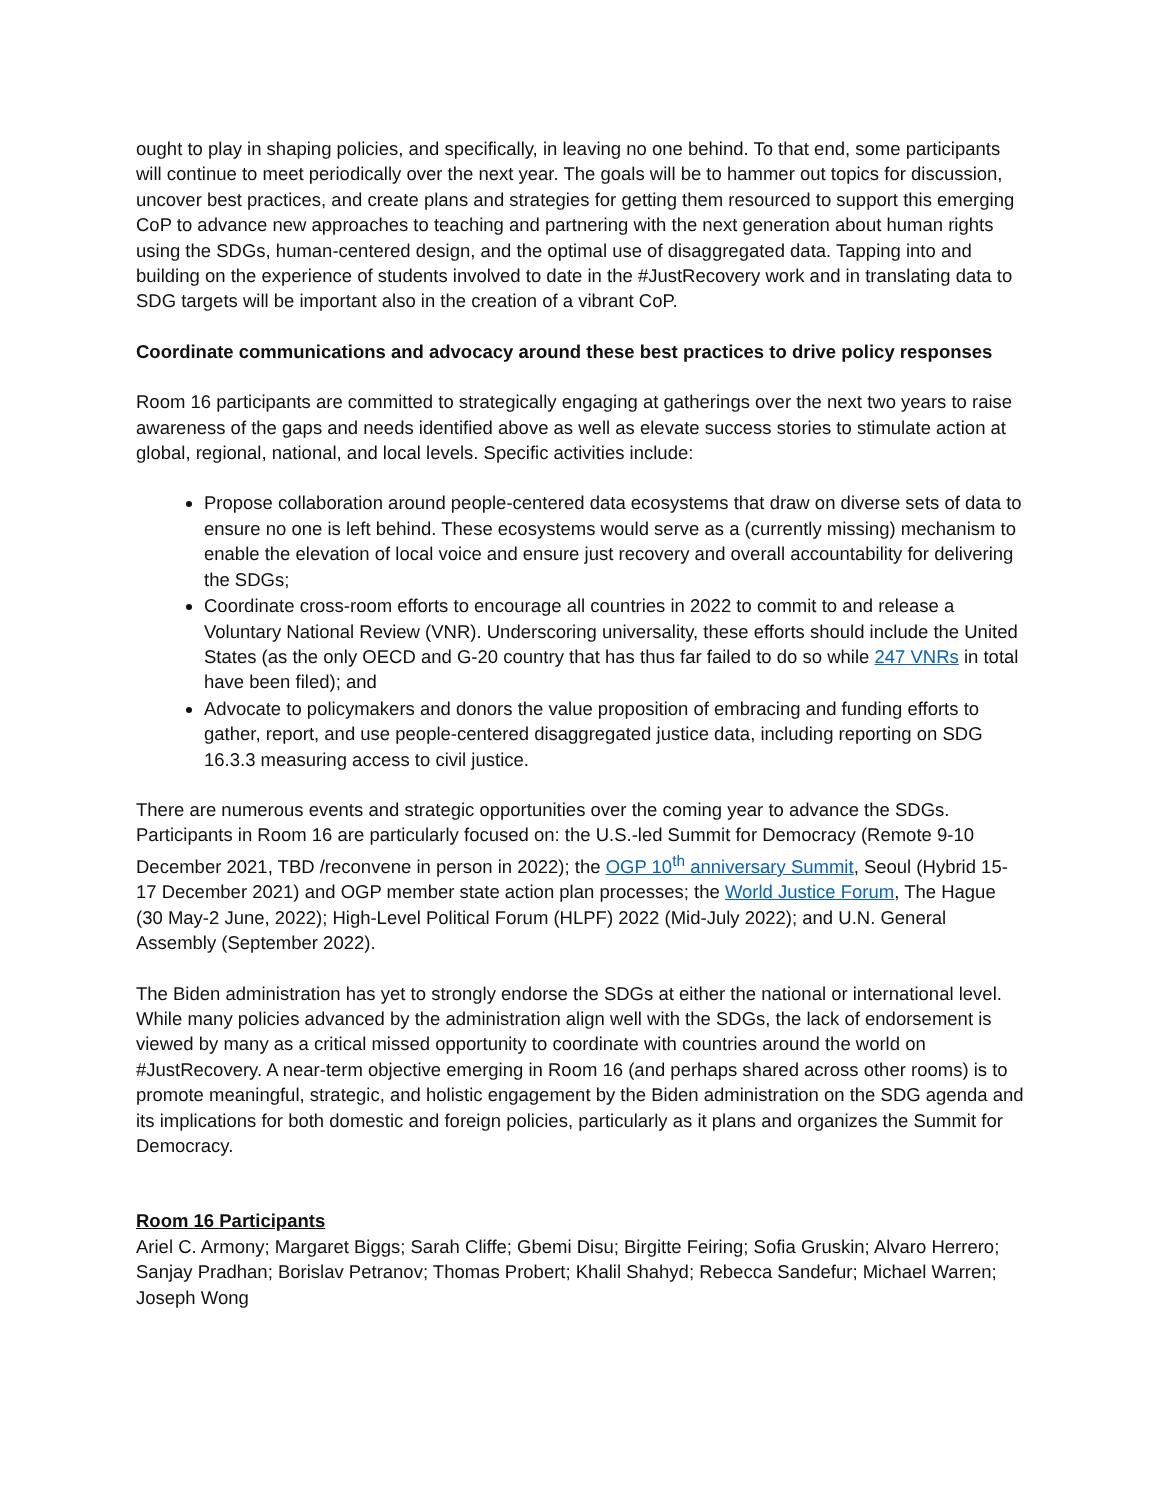ought to play in shaping policies, and specifically, in leaving no one behind. To that end, some participants will continue to meet periodically over the next year. The goals will be to hammer out topics for discussion, uncover best practices, and create plans and strategies for getting them resourced to support this emerging CoP to advance new approaches to teaching and partnering with the next generation about human rights using the SDGs, human-centered design, and the optimal use of disaggregated data. Tapping into and building on the experience of students involved to date in the #JustRecovery work and in translating data to SDG targets will be important also in the creation of a vibrant CoP.
Coordinate communications and advocacy around these best practices to drive policy responses
Room 16 participants are committed to strategically engaging at gatherings over the next two years to raise awareness of the gaps and needs identified above as well as elevate success stories to stimulate action at global, regional, national, and local levels. Specific activities include:
Propose collaboration around people-centered data ecosystems that draw on diverse sets of data to ensure no one is left behind. These ecosystems would serve as a (currently missing) mechanism to enable the elevation of local voice and ensure just recovery and overall accountability for delivering the SDGs;
Coordinate cross-room efforts to encourage all countries in 2022 to commit to and release a Voluntary National Review (VNR). Underscoring universality, these efforts should include the United States (as the only OECD and G-20 country that has thus far failed to do so while 247 VNRs in total have been filed); and
Advocate to policymakers and donors the value proposition of embracing and funding efforts to gather, report, and use people-centered disaggregated justice data, including reporting on SDG 16.3.3 measuring access to civil justice.
There are numerous events and strategic opportunities over the coming year to advance the SDGs. Participants in Room 16 are particularly focused on: the U.S.-led Summit for Democracy (Remote 9-10 December 2021, TBD /reconvene in person in 2022); the OGP 10<sup>th</sup> anniversary Summit, Seoul (Hybrid 15-17 December 2021) and OGP member state action plan processes; the World Justice Forum, The Hague (30 May-2 June, 2022); High-Level Political Forum (HLPF) 2022 (Mid-July 2022); and U.N. General Assembly (September 2022).
The Biden administration has yet to strongly endorse the SDGs at either the national or international level. While many policies advanced by the administration align well with the SDGs, the lack of endorsement is viewed by many as a critical missed opportunity to coordinate with countries around the world on #JustRecovery. A near-term objective emerging in Room 16 (and perhaps shared across other rooms) is to promote meaningful, strategic, and holistic engagement by the Biden administration on the SDG agenda and its implications for both domestic and foreign policies, particularly as it plans and organizes the Summit for Democracy.
Room 16 Participants
Ariel C. Armony; Margaret Biggs; Sarah Cliffe; Gbemi Disu; Birgitte Feiring; Sofia Gruskin; Alvaro Herrero; Sanjay Pradhan; Borislav Petranov; Thomas Probert; Khalil Shahyd; Rebecca Sandefur; Michael Warren; Joseph Wong